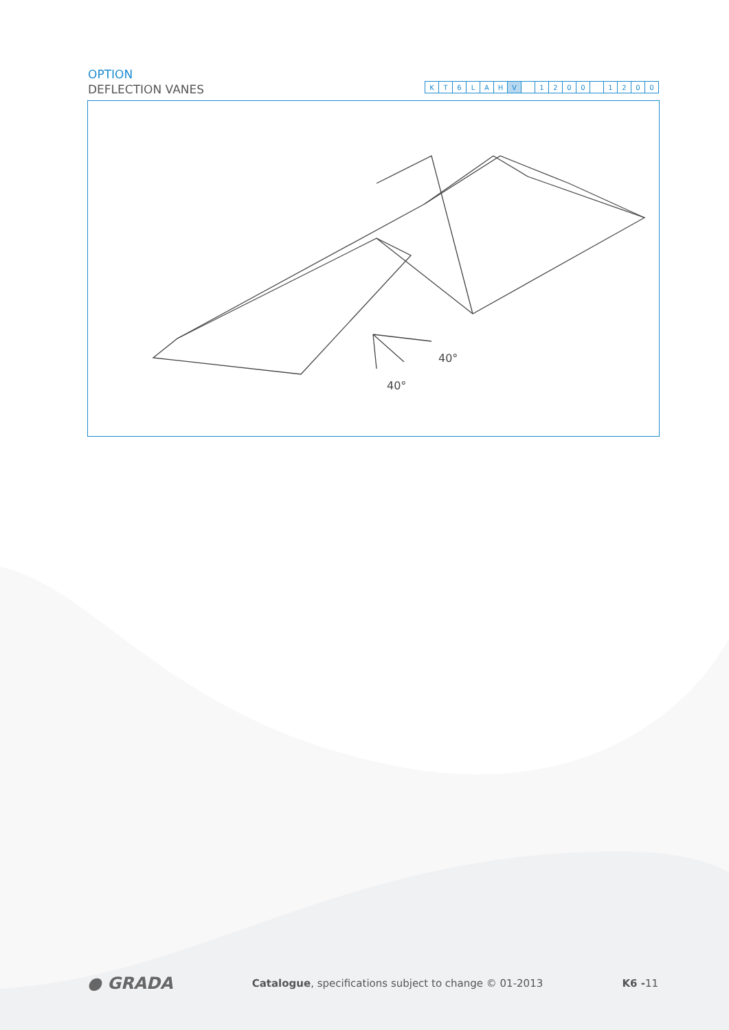OPTION
DEFLECTION VANES
| K | T | 6 | L | A | H | V | | 1 | 2 | 0 | 0 | | 1 | 2 | 0 | 0 |
40°
40°
● GRADA Catalogue, specifications subject to change © 01-2013 K6 -11